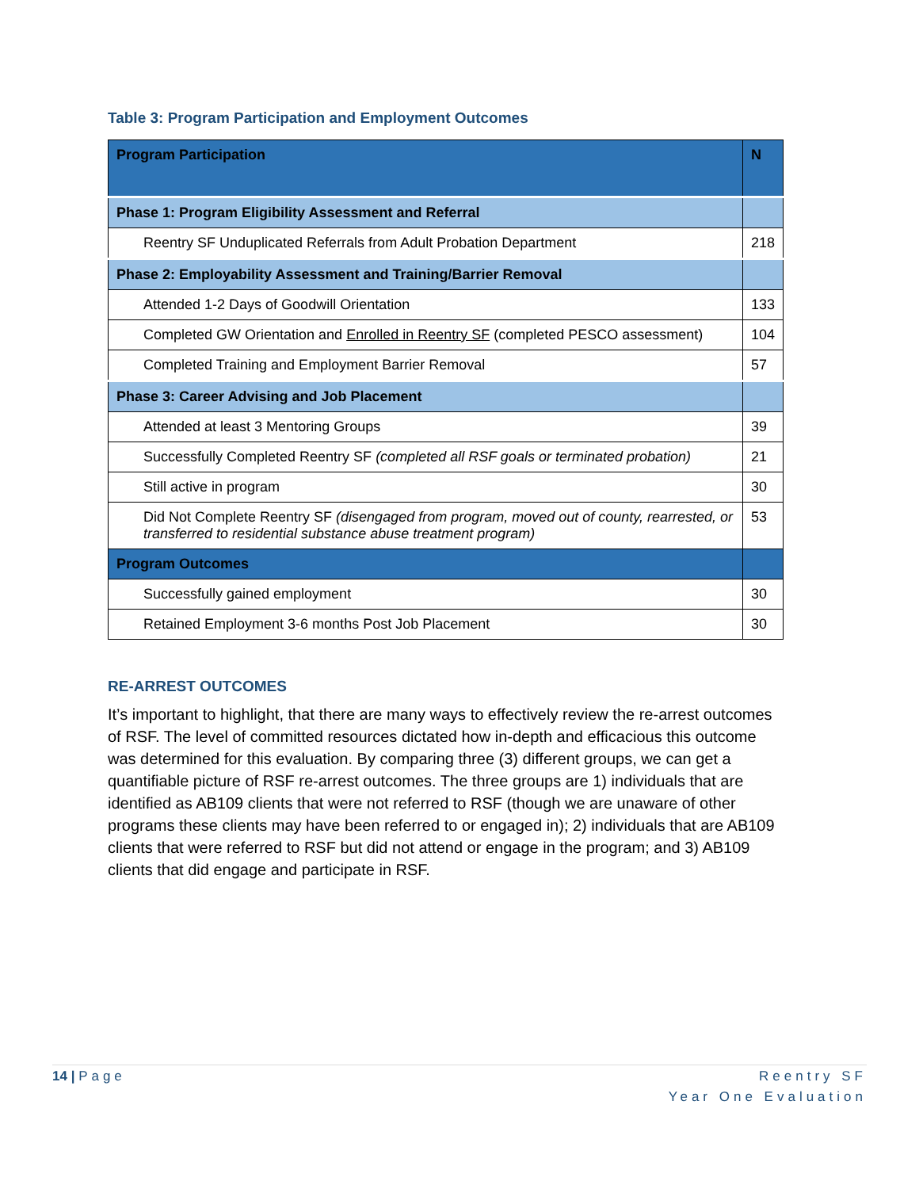Table 3: Program Participation and Employment Outcomes
| Program Participation | N |
| --- | --- |
| Phase 1: Program Eligibility Assessment and Referral | |
| Reentry SF Unduplicated Referrals from Adult Probation Department | 218 |
| Phase 2: Employability Assessment and Training/Barrier Removal | |
| Attended 1-2 Days of Goodwill Orientation | 133 |
| Completed GW Orientation and Enrolled in Reentry SF (completed PESCO assessment) | 104 |
| Completed Training and Employment Barrier Removal | 57 |
| Phase 3: Career Advising and Job Placement | |
| Attended at least 3 Mentoring Groups | 39 |
| Successfully Completed Reentry SF (completed all RSF goals or terminated probation) | 21 |
| Still active in program | 30 |
| Did Not Complete Reentry SF (disengaged from program, moved out of county, rearrested, or transferred to residential substance abuse treatment program) | 53 |
| Program Outcomes | |
| Successfully gained employment | 30 |
| Retained Employment 3-6 months Post Job Placement | 30 |
RE-ARREST OUTCOMES
It’s important to highlight, that there are many ways to effectively review the re-arrest outcomes of RSF. The level of committed resources dictated how in-depth and efficacious this outcome was determined for this evaluation. By comparing three (3) different groups, we can get a quantifiable picture of RSF re-arrest outcomes. The three groups are 1) individuals that are identified as AB109 clients that were not referred to RSF (though we are unaware of other programs these clients may have been referred to or engaged in); 2) individuals that are AB109 clients that were referred to RSF but did not attend or engage in the program; and 3) AB109 clients that did engage and participate in RSF.
14 | Page Reentry SF
Year One Evaluation